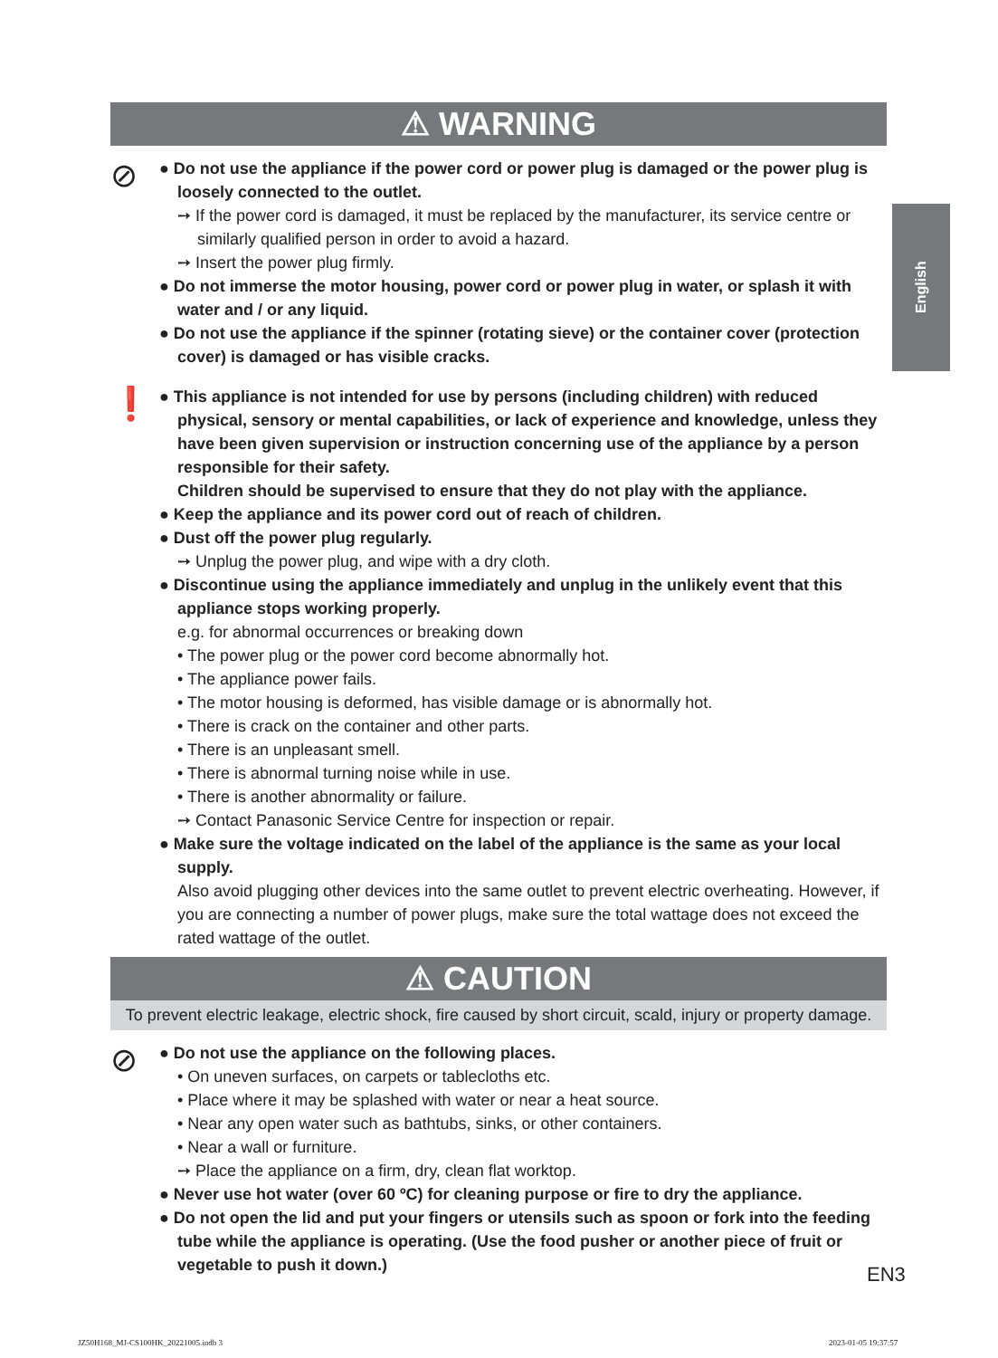English
⚠ WARNING
⊘
● Do not use the appliance if the power cord or power plug is damaged or the power plug is loosely connected to the outlet.
➙ If the power cord is damaged, it must be replaced by the manufacturer, its service centre or similarly qualified person in order to avoid a hazard.
➙ Insert the power plug firmly.
● Do not immerse the motor housing, power cord or power plug in water, or splash it with water and / or any liquid.
● Do not use the appliance if the spinner (rotating sieve) or the container cover (protection cover) is damaged or has visible cracks.
❗
● This appliance is not intended for use by persons (including children) with reduced physical, sensory or mental capabilities, or lack of experience and knowledge, unless they have been given supervision or instruction concerning use of the appliance by a person responsible for their safety.
Children should be supervised to ensure that they do not play with the appliance.
● Keep the appliance and its power cord out of reach of children.
● Dust off the power plug regularly.
➙ Unplug the power plug, and wipe with a dry cloth.
● Discontinue using the appliance immediately and unplug in the unlikely event that this appliance stops working properly.
e.g. for abnormal occurrences or breaking down
• The power plug or the power cord become abnormally hot.
• The appliance power fails.
• The motor housing is deformed, has visible damage or is abnormally hot.
• There is crack on the container and other parts.
• There is an unpleasant smell.
• There is abnormal turning noise while in use.
• There is another abnormality or failure.
➙ Contact Panasonic Service Centre for inspection or repair.
● Make sure the voltage indicated on the label of the appliance is the same as your local supply.
Also avoid plugging other devices into the same outlet to prevent electric overheating. However, if you are connecting a number of power plugs, make sure the total wattage does not exceed the rated wattage of the outlet.
⚠ CAUTION
To prevent electric leakage, electric shock, fire caused by short circuit, scald, injury or property damage.
⊘
● Do not use the appliance on the following places.
• On uneven surfaces, on carpets or tablecloths etc.
• Place where it may be splashed with water or near a heat source.
• Near any open water such as bathtubs, sinks, or other containers.
• Near a wall or furniture.
➙ Place the appliance on a firm, dry, clean flat worktop.
● Never use hot water (over 60 ºC) for cleaning purpose or fire to dry the appliance.
● Do not open the lid and put your fingers or utensils such as spoon or fork into the feeding tube while the appliance is operating. (Use the food pusher or another piece of fruit or vegetable to push it down.)
EN3
JZ50H168_MJ-CS100HK_20221005.indb 3
2023-01-05 19:37:57